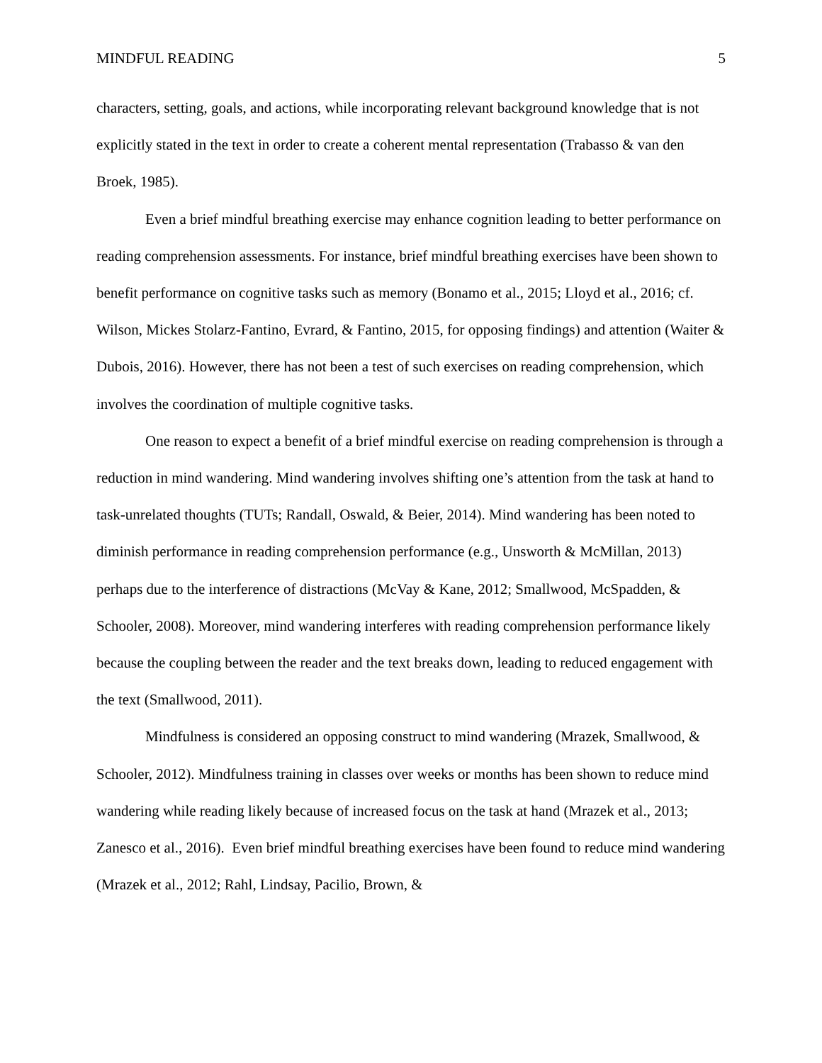MINDFUL READING 5
characters, setting, goals, and actions, while incorporating relevant background knowledge that is not explicitly stated in the text in order to create a coherent mental representation (Trabasso & van den Broek, 1985).
Even a brief mindful breathing exercise may enhance cognition leading to better performance on reading comprehension assessments. For instance, brief mindful breathing exercises have been shown to benefit performance on cognitive tasks such as memory (Bonamo et al., 2015; Lloyd et al., 2016; cf. Wilson, Mickes Stolarz-Fantino, Evrard, & Fantino, 2015, for opposing findings) and attention (Waiter & Dubois, 2016). However, there has not been a test of such exercises on reading comprehension, which involves the coordination of multiple cognitive tasks.
One reason to expect a benefit of a brief mindful exercise on reading comprehension is through a reduction in mind wandering. Mind wandering involves shifting one’s attention from the task at hand to task-unrelated thoughts (TUTs; Randall, Oswald, & Beier, 2014). Mind wandering has been noted to diminish performance in reading comprehension performance (e.g., Unsworth & McMillan, 2013) perhaps due to the interference of distractions (McVay & Kane, 2012; Smallwood, McSpadden, & Schooler, 2008). Moreover, mind wandering interferes with reading comprehension performance likely because the coupling between the reader and the text breaks down, leading to reduced engagement with the text (Smallwood, 2011).
Mindfulness is considered an opposing construct to mind wandering (Mrazek, Smallwood, & Schooler, 2012). Mindfulness training in classes over weeks or months has been shown to reduce mind wandering while reading likely because of increased focus on the task at hand (Mrazek et al., 2013; Zanesco et al., 2016). Even brief mindful breathing exercises have been found to reduce mind wandering (Mrazek et al., 2012; Rahl, Lindsay, Pacilio, Brown, &